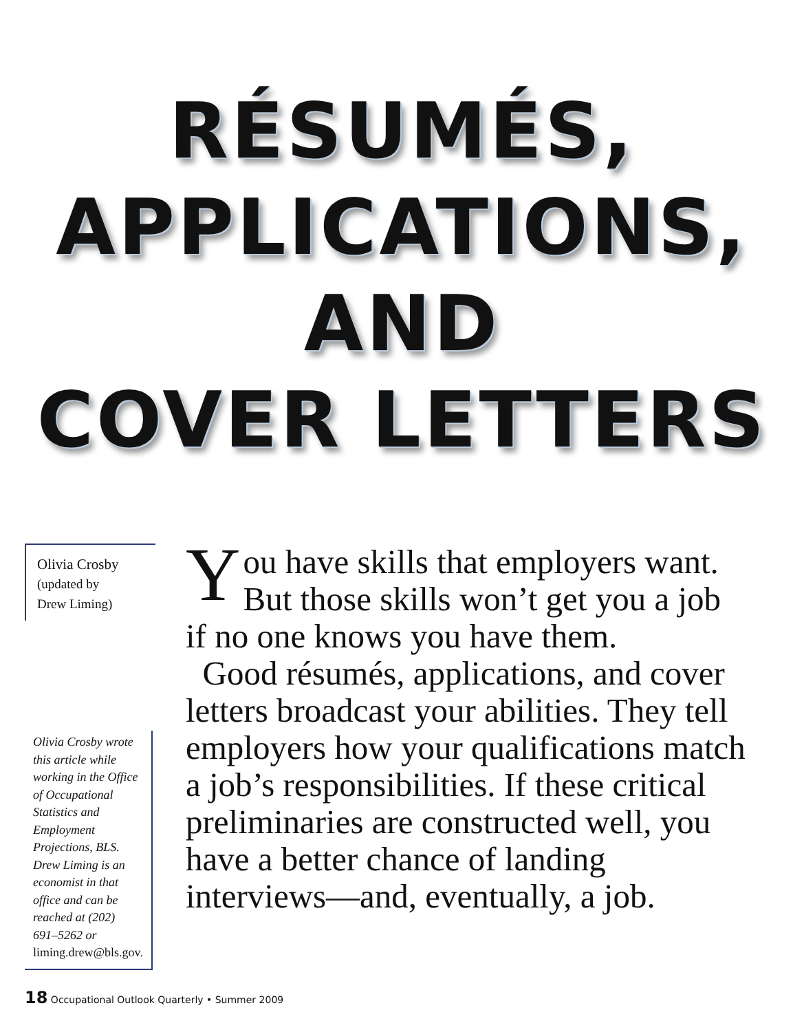RÉSUMÉS,
APPLICATIONS,
AND
COVER LETTERS
Olivia Crosby
(updated by
Drew Liming)
Olivia Crosby wrote this article while working in the Office of Occupational Statistics and Employment Projections, BLS. Drew Liming is an economist in that office and can be reached at (202) 691–5262 or liming.drew@bls.gov.
You have skills that employers want. But those skills won’t get you a job if no one knows you have them.
Good résumés, applications, and cover letters broadcast your abilities. They tell employers how your qualifications match a job’s responsibilities. If these critical preliminaries are constructed well, you have a better chance of landing interviews—and, eventually, a job.
18 Occupational Outlook Quarterly • Summer 2009